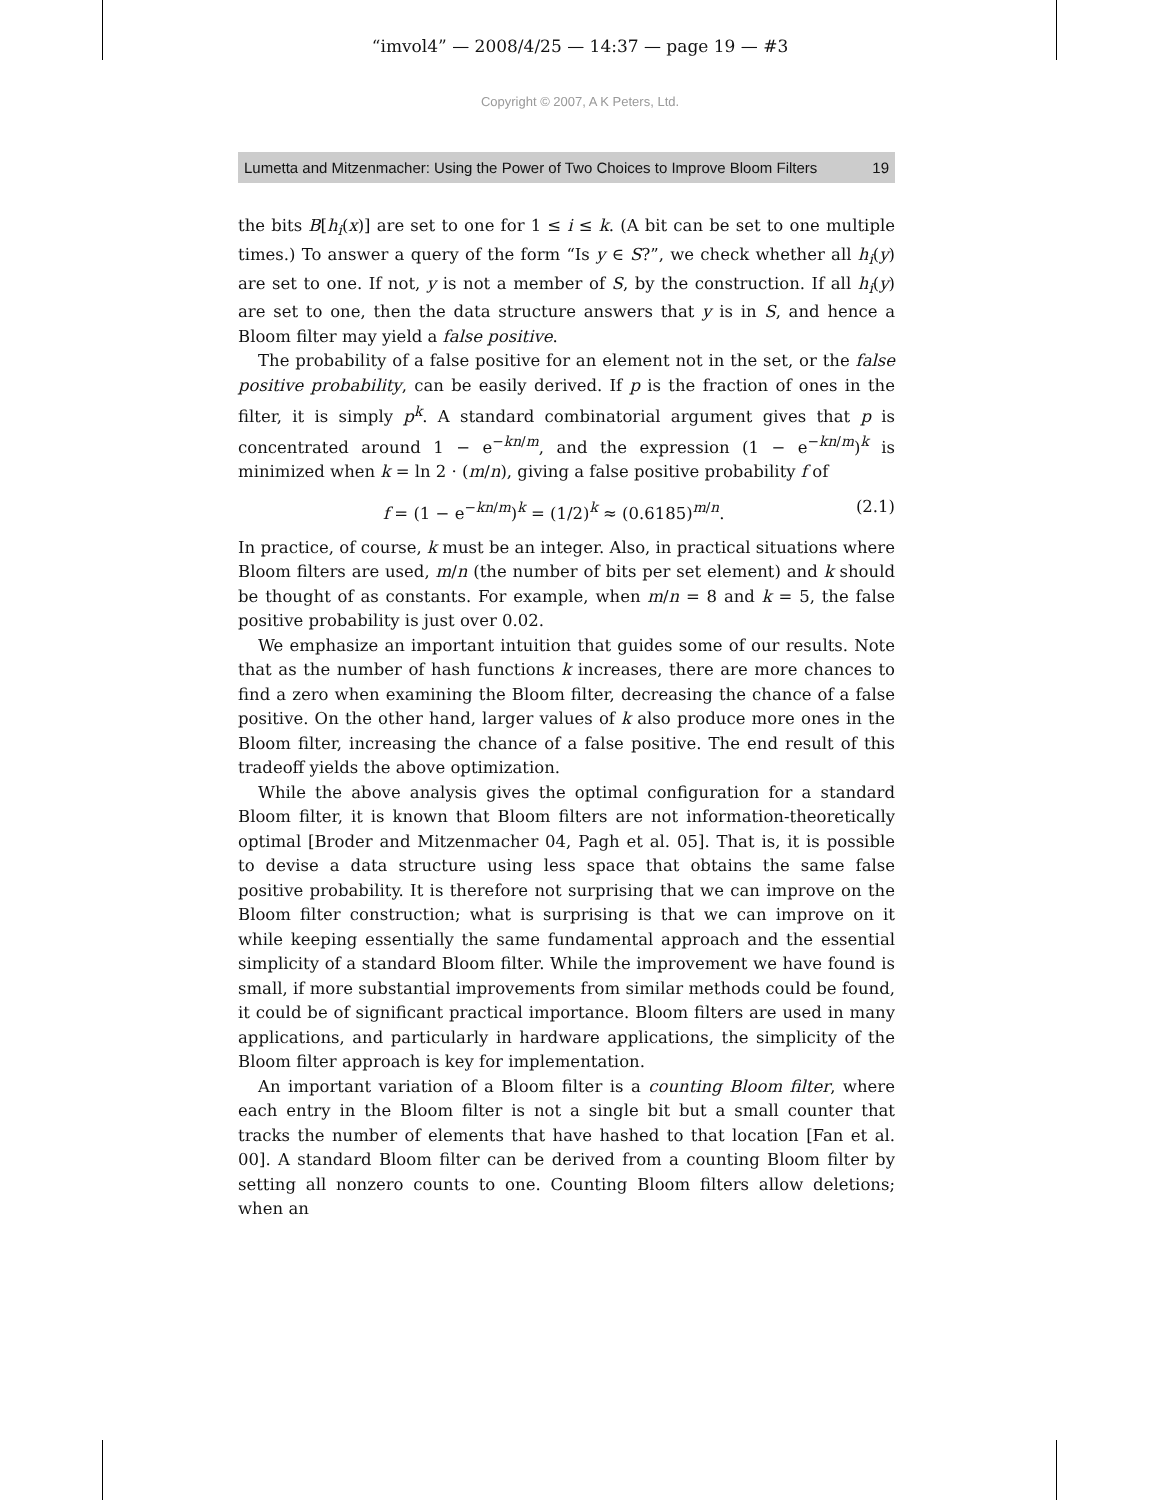“imvol4” — 2008/4/25 — 14:37 — page 19 — #3
Copyright © 2007, A K Peters, Ltd.
Lumetta and Mitzenmacher: Using the Power of Two Choices to Improve Bloom Filters 19
the bits B[h<sub>i</sub>(x)] are set to one for 1 ≤ i ≤ k. (A bit can be set to one multiple times.) To answer a query of the form “Is y ∈ S?”, we check whether all h<sub>i</sub>(y) are set to one. If not, y is not a member of S, by the construction. If all h<sub>i</sub>(y) are set to one, then the data structure answers that y is in S, and hence a Bloom filter may yield a false positive.
The probability of a false positive for an element not in the set, or the false positive probability, can be easily derived. If p is the fraction of ones in the filter, it is simply p<sup>k</sup>. A standard combinatorial argument gives that p is concentrated around 1 − e<sup>−kn/m</sup>, and the expression (1 − e<sup>−kn/m</sup>)<sup>k</sup> is minimized when k = ln 2 · (m/n), giving a false positive probability f of
f = (1 − e<sup>−kn/m</sup>)<sup>k</sup> = (1/2)<sup>k</sup> ≈ (0.6185)<sup>m/n</sup>. (2.1)
In practice, of course, k must be an integer. Also, in practical situations where Bloom filters are used, m/n (the number of bits per set element) and k should be thought of as constants. For example, when m/n = 8 and k = 5, the false positive probability is just over 0.02.
We emphasize an important intuition that guides some of our results. Note that as the number of hash functions k increases, there are more chances to find a zero when examining the Bloom filter, decreasing the chance of a false positive. On the other hand, larger values of k also produce more ones in the Bloom filter, increasing the chance of a false positive. The end result of this tradeoff yields the above optimization.
While the above analysis gives the optimal configuration for a standard Bloom filter, it is known that Bloom filters are not information-theoretically optimal [Broder and Mitzenmacher 04, Pagh et al. 05]. That is, it is possible to devise a data structure using less space that obtains the same false positive probability. It is therefore not surprising that we can improve on the Bloom filter construction; what is surprising is that we can improve on it while keeping essentially the same fundamental approach and the essential simplicity of a standard Bloom filter. While the improvement we have found is small, if more substantial improvements from similar methods could be found, it could be of significant practical importance. Bloom filters are used in many applications, and particularly in hardware applications, the simplicity of the Bloom filter approach is key for implementation.
An important variation of a Bloom filter is a counting Bloom filter, where each entry in the Bloom filter is not a single bit but a small counter that tracks the number of elements that have hashed to that location [Fan et al. 00]. A standard Bloom filter can be derived from a counting Bloom filter by setting all nonzero counts to one. Counting Bloom filters allow deletions; when an